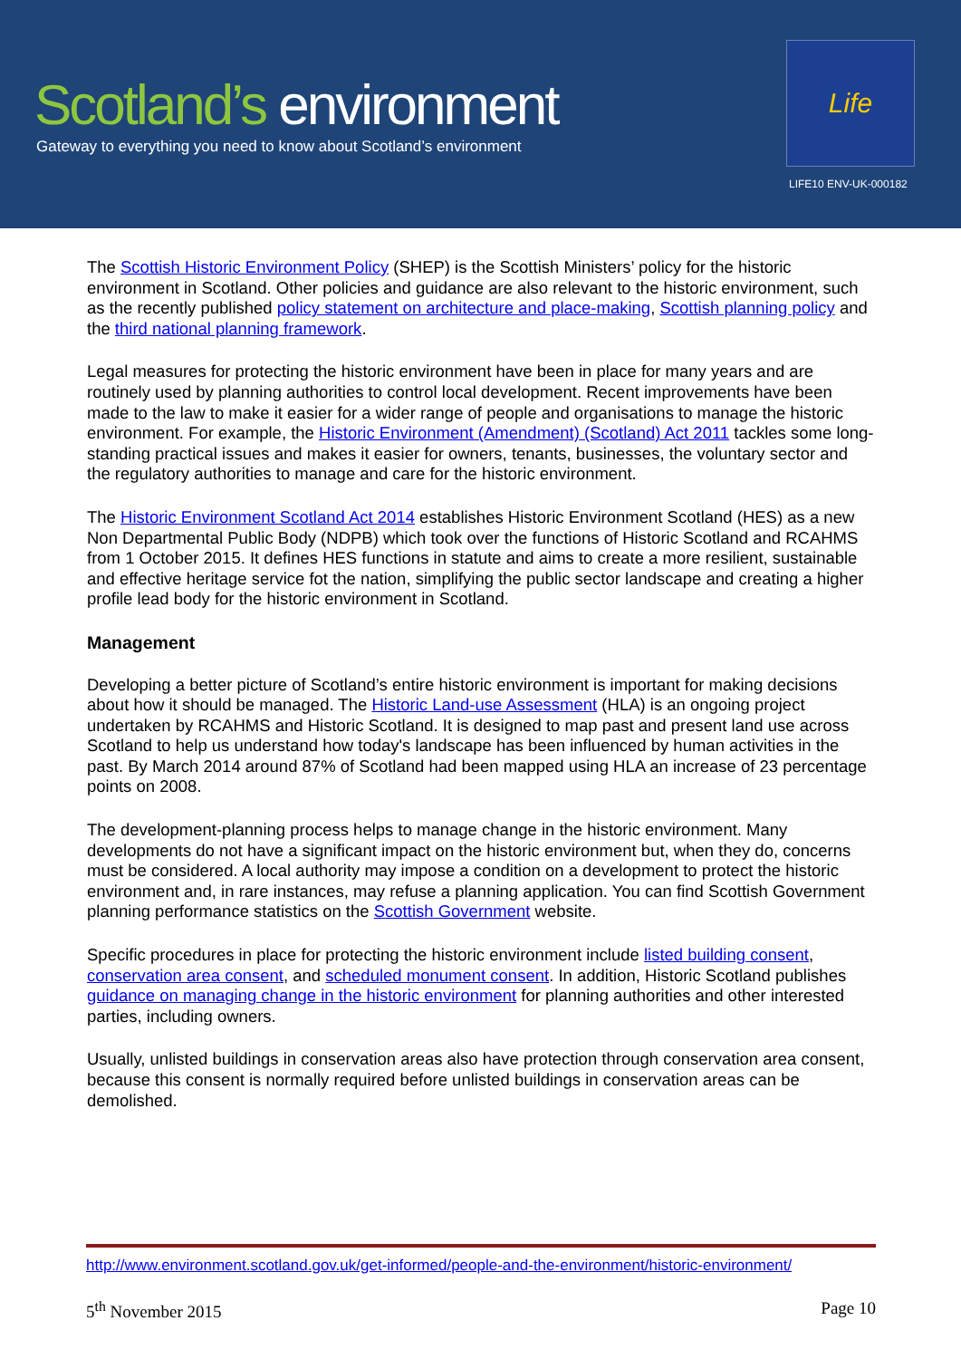Scotland’s environment
Gateway to everything you need to know about Scotland’s environment
Life
LIFE10 ENV-UK-000182
The Scottish Historic Environment Policy (SHEP) is the Scottish Ministers’ policy for the historic environment in Scotland. Other policies and guidance are also relevant to the historic environment, such as the recently published policy statement on architecture and place-making, Scottish planning policy and the third national planning framework.
Legal measures for protecting the historic environment have been in place for many years and are routinely used by planning authorities to control local development. Recent improvements have been made to the law to make it easier for a wider range of people and organisations to manage the historic environment. For example, the Historic Environment (Amendment) (Scotland) Act 2011 tackles some long-standing practical issues and makes it easier for owners, tenants, businesses, the voluntary sector and the regulatory authorities to manage and care for the historic environment.
The Historic Environment Scotland Act 2014 establishes Historic Environment Scotland (HES) as a new Non Departmental Public Body (NDPB) which took over the functions of Historic Scotland and RCAHMS from 1 October 2015. It defines HES functions in statute and aims to create a more resilient, sustainable and effective heritage service fot the nation, simplifying the public sector landscape and creating a higher profile lead body for the historic environment in Scotland.
Management
Developing a better picture of Scotland’s entire historic environment is important for making decisions about how it should be managed. The Historic Land-use Assessment (HLA) is an ongoing project undertaken by RCAHMS and Historic Scotland. It is designed to map past and present land use across Scotland to help us understand how today's landscape has been influenced by human activities in the past. By March 2014 around 87% of Scotland had been mapped using HLA an increase of 23 percentage points on 2008.
The development-planning process helps to manage change in the historic environment. Many developments do not have a significant impact on the historic environment but, when they do, concerns must be considered. A local authority may impose a condition on a development to protect the historic environment and, in rare instances, may refuse a planning application. You can find Scottish Government planning performance statistics on the Scottish Government website.
Specific procedures in place for protecting the historic environment include listed building consent, conservation area consent, and scheduled monument consent. In addition, Historic Scotland publishes guidance on managing change in the historic environment for planning authorities and other interested parties, including owners.
Usually, unlisted buildings in conservation areas also have protection through conservation area consent, because this consent is normally required before unlisted buildings in conservation areas can be demolished.
http://www.environment.scotland.gov.uk/get-informed/people-and-the-environment/historic-environment/
5<sup>th</sup> November 2015 Page 10